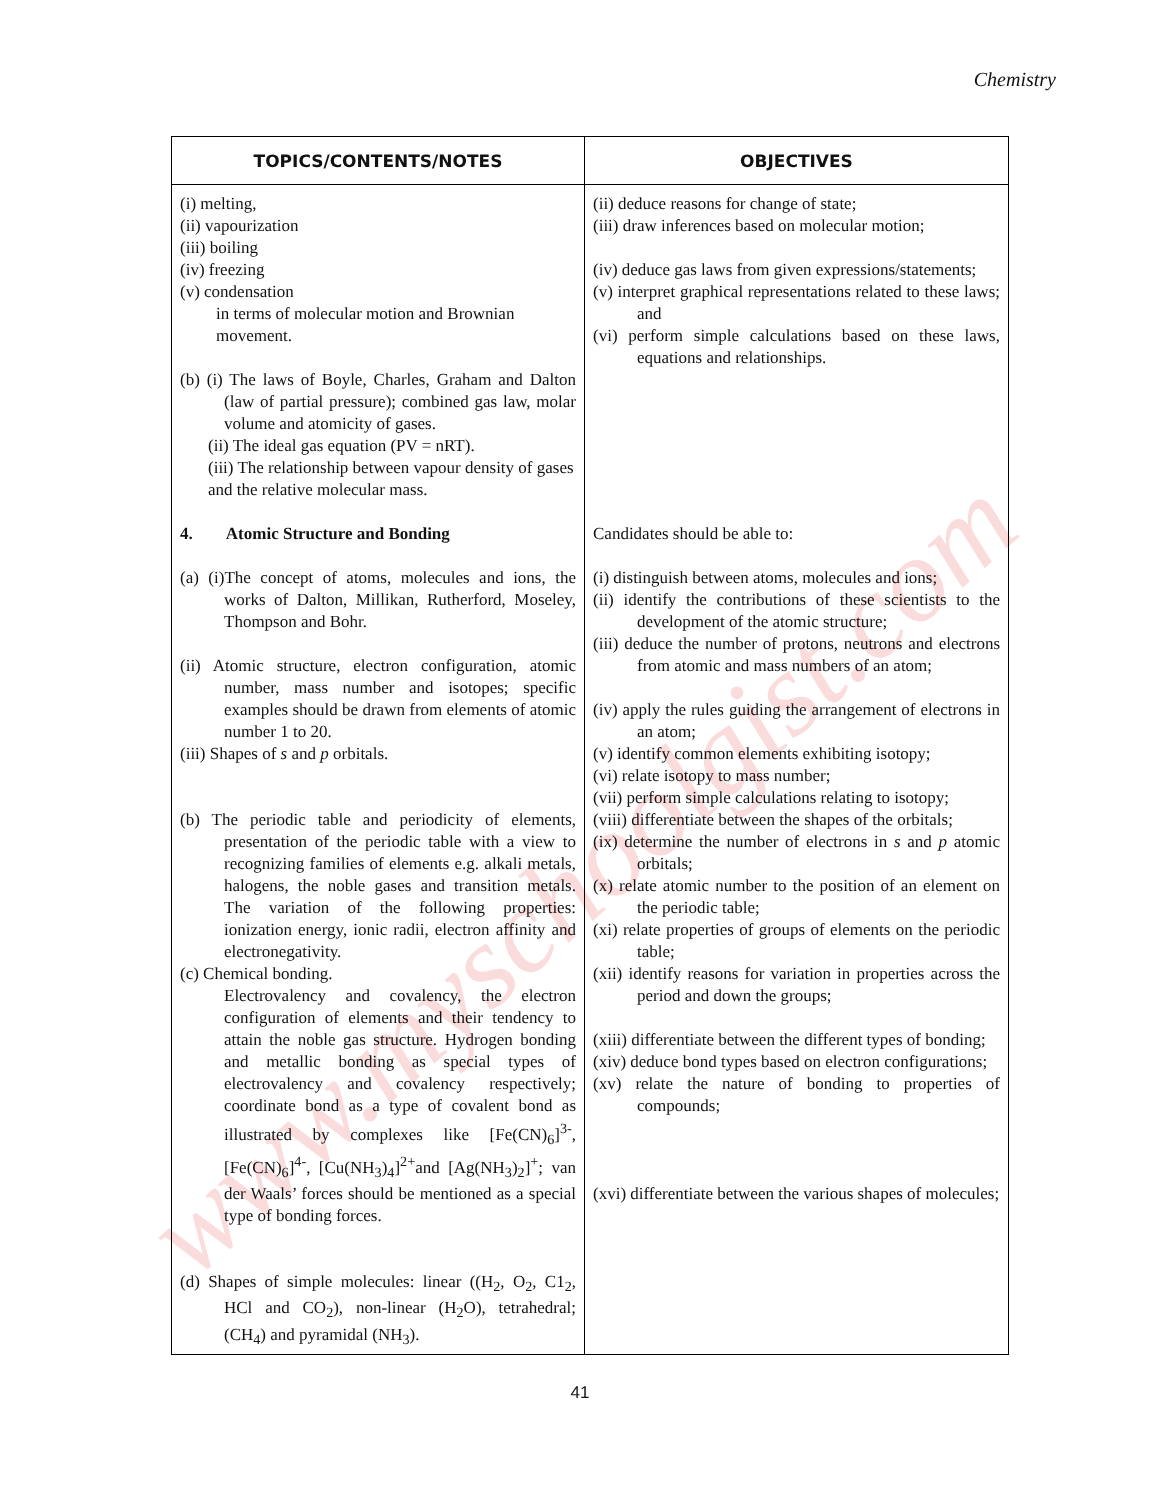www.myschoolgist.com
Chemistry
| TOPICS/CONTENTS/NOTES | OBJECTIVES |
| --- | --- |
| (i) melting, (ii) vapourization (iii) boiling (iv) freezing (v) condensation in terms of molecular motion and Brownian movement. (b) (i) The laws of Boyle, Charles, Graham and Dalton (law of partial pressure); combined gas law, molar volume and atomicity of gases. (ii) The ideal gas equation (PV = nRT). (iii) The relationship between vapour density of gases and the relative molecular mass. 4. Atomic Structure and Bonding (a) (i)The concept of atoms, molecules and ions, the works of Dalton, Millikan, Rutherford, Moseley, Thompson and Bohr. (ii) Atomic structure, electron configuration, atomic number, mass number and isotopes; specific examples should be drawn from elements of atomic number 1 to 20. (iii) Shapes of s and p orbitals. (b) The periodic table and periodicity of elements, presentation of the periodic table with a view to recognizing families of elements e.g. alkali metals, halogens, the noble gases and transition metals. The variation of the following properties: ionization energy, ionic radii, electron affinity and electronegativity. (c) Chemical bonding. Electrovalency and covalency, the electron configuration of elements and their tendency to attain the noble gas structure. Hydrogen bonding and metallic bonding as special types of electrovalency and covalency respectively; coordinate bond as a type of covalent bond as illustrated by complexes like [Fe(CN)<sub>6</sub>]<sup>3-</sup>, [Fe(CN)<sub>6</sub>]<sup>4-</sup>, [Cu(NH<sub>3</sub>)<sub>4</sub>]<sup>2+</sup>and [Ag(NH<sub>3</sub>)<sub>2</sub>]<sup>+</sup>; van der Waals’ forces should be mentioned as a special type of bonding forces. (d) Shapes of simple molecules: linear ((H<sub>2</sub>, O<sub>2</sub>, C1<sub>2</sub>, HCl and CO<sub>2</sub>), non-linear (H<sub>2</sub>O), tetrahedral; (CH<sub>4</sub>) and pyramidal (NH<sub>3</sub>). | (ii) deduce reasons for change of state; (iii) draw inferences based on molecular motion; (iv) deduce gas laws from given expressions/statements; (v) interpret graphical representations related to these laws; and (vi) perform simple calculations based on these laws, equations and relationships. Candidates should be able to: (i) distinguish between atoms, molecules and ions; (ii) identify the contributions of these scientists to the development of the atomic structure; (iii) deduce the number of protons, neutrons and electrons from atomic and mass numbers of an atom; (iv) apply the rules guiding the arrangement of electrons in an atom; (v) identify common elements exhibiting isotopy; (vi) relate isotopy to mass number; (vii) perform simple calculations relating to isotopy; (viii) differentiate between the shapes of the orbitals; (ix) determine the number of electrons in s and p atomic orbitals; (x) relate atomic number to the position of an element on the periodic table; (xi) relate properties of groups of elements on the periodic table; (xii) identify reasons for variation in properties across the period and down the groups; (xiii) differentiate between the different types of bonding; (xiv) deduce bond types based on electron configurations; (xv) relate the nature of bonding to properties of compounds; (xvi) differentiate between the various shapes of molecules; |
41